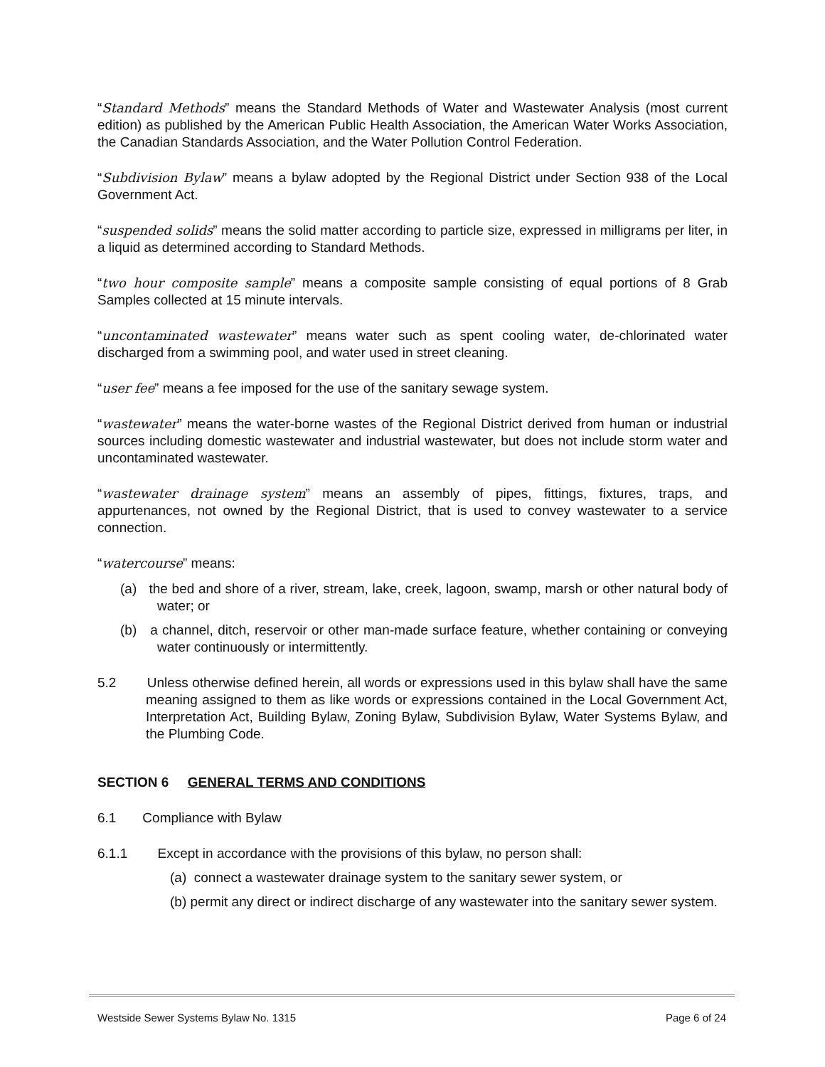“Standard Methods” means the Standard Methods of Water and Wastewater Analysis (most current edition) as published by the American Public Health Association, the American Water Works Association, the Canadian Standards Association, and the Water Pollution Control Federation.
“Subdivision Bylaw” means a bylaw adopted by the Regional District under Section 938 of the Local Government Act.
“suspended solids” means the solid matter according to particle size, expressed in milligrams per liter, in a liquid as determined according to Standard Methods.
“two hour composite sample” means a composite sample consisting of equal portions of 8 Grab Samples collected at 15 minute intervals.
“uncontaminated wastewater” means water such as spent cooling water, de-chlorinated water discharged from a swimming pool, and water used in street cleaning.
“user fee” means a fee imposed for the use of the sanitary sewage system.
“wastewater” means the water-borne wastes of the Regional District derived from human or industrial sources including domestic wastewater and industrial wastewater, but does not include storm water and uncontaminated wastewater.
“wastewater drainage system” means an assembly of pipes, fittings, fixtures, traps, and appurtenances, not owned by the Regional District, that is used to convey wastewater to a service connection.
“watercourse” means:
(a) the bed and shore of a river, stream, lake, creek, lagoon, swamp, marsh or other natural body of water; or
(b) a channel, ditch, reservoir or other man-made surface feature, whether containing or conveying water continuously or intermittently.
5.2 Unless otherwise defined herein, all words or expressions used in this bylaw shall have the same meaning assigned to them as like words or expressions contained in the Local Government Act, Interpretation Act, Building Bylaw, Zoning Bylaw, Subdivision Bylaw, Water Systems Bylaw, and the Plumbing Code.
SECTION 6 GENERAL TERMS AND CONDITIONS
6.1 Compliance with Bylaw
6.1.1 Except in accordance with the provisions of this bylaw, no person shall:
(a) connect a wastewater drainage system to the sanitary sewer system, or
(b) permit any direct or indirect discharge of any wastewater into the sanitary sewer system.
Westside Sewer Systems Bylaw No. 1315 Page 6 of 24